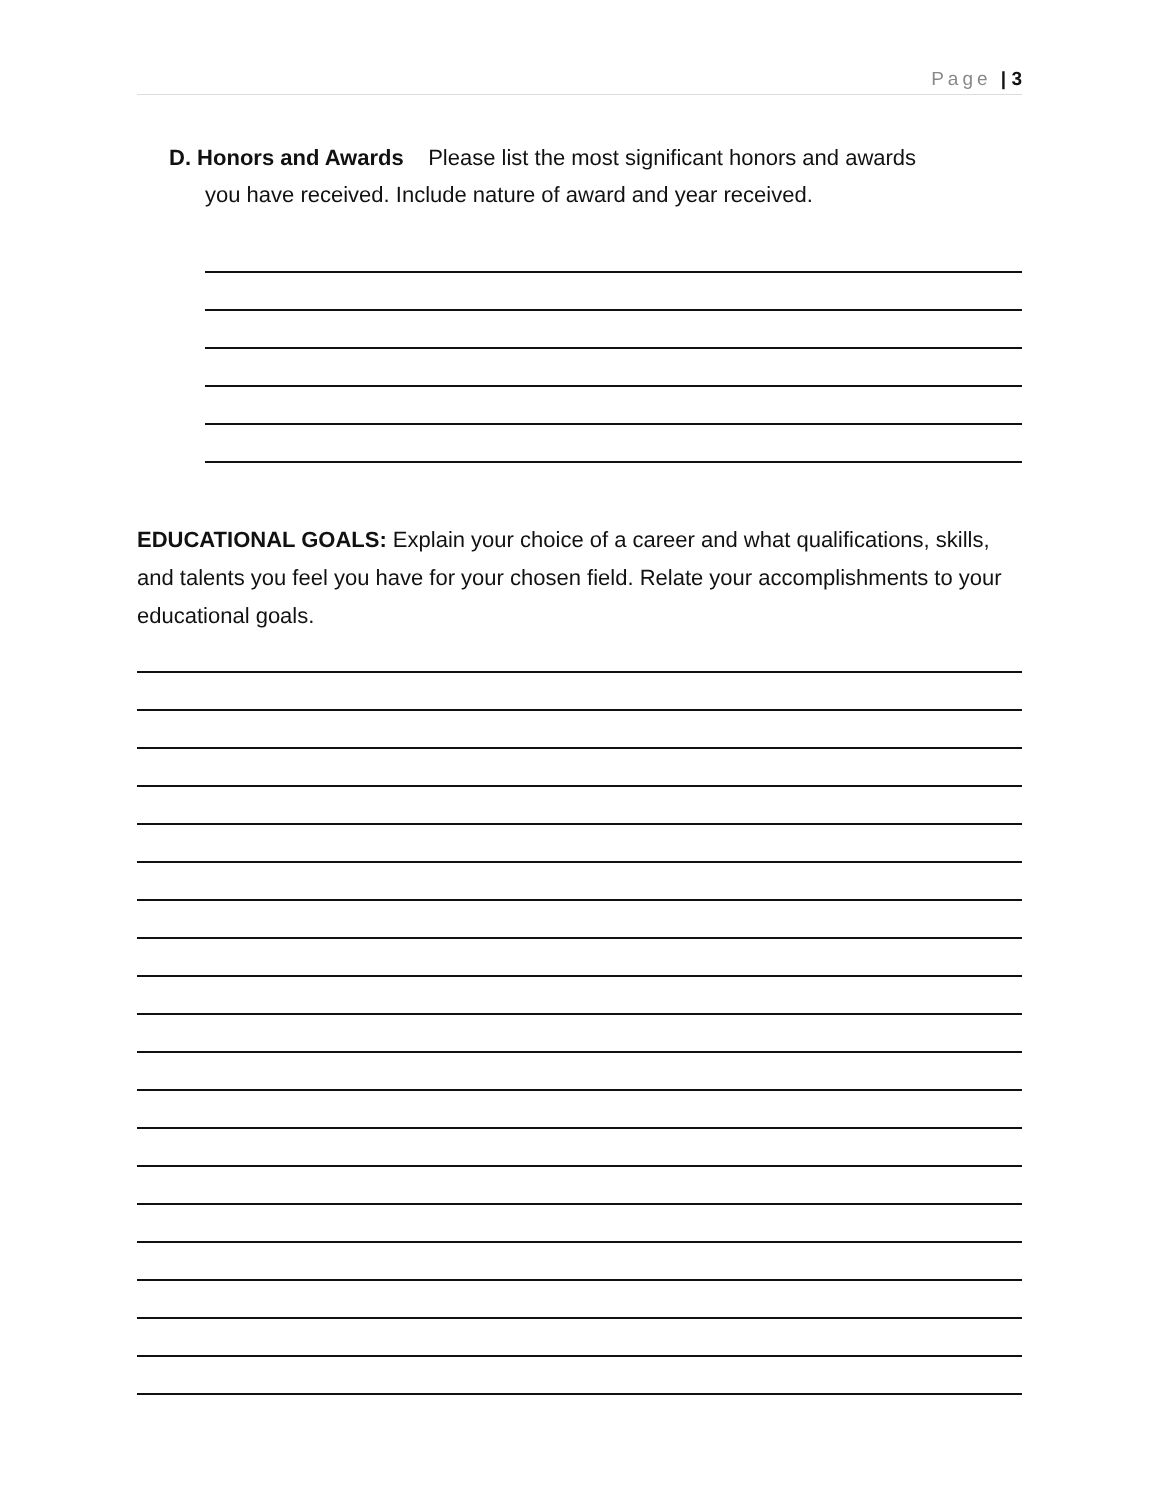Page | 3
D. Honors and Awards Please list the most significant honors and awards
you have received. Include nature of award and year received.
EDUCATIONAL GOALS: Explain your choice of a career and what qualifications, skills, and talents you feel you have for your chosen field. Relate your accomplishments to your educational goals.